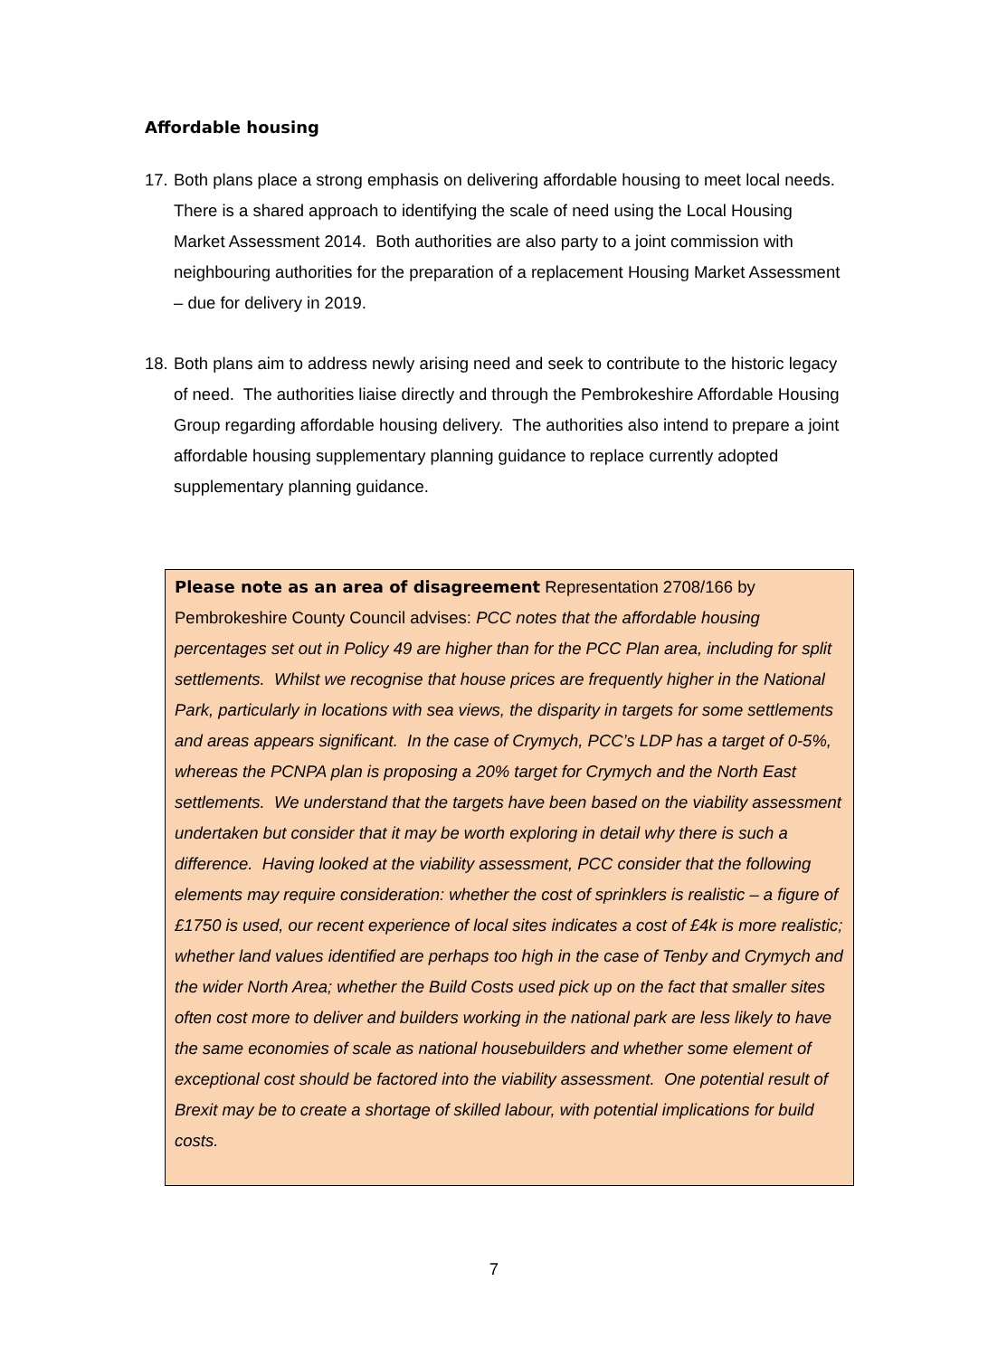Affordable housing
17. Both plans place a strong emphasis on delivering affordable housing to meet local needs. There is a shared approach to identifying the scale of need using the Local Housing Market Assessment 2014. Both authorities are also party to a joint commission with neighbouring authorities for the preparation of a replacement Housing Market Assessment – due for delivery in 2019.
18. Both plans aim to address newly arising need and seek to contribute to the historic legacy of need. The authorities liaise directly and through the Pembrokeshire Affordable Housing Group regarding affordable housing delivery. The authorities also intend to prepare a joint affordable housing supplementary planning guidance to replace currently adopted supplementary planning guidance.
Please note as an area of disagreement Representation 2708/166 by Pembrokeshire County Council advises: PCC notes that the affordable housing percentages set out in Policy 49 are higher than for the PCC Plan area, including for split settlements. Whilst we recognise that house prices are frequently higher in the National Park, particularly in locations with sea views, the disparity in targets for some settlements and areas appears significant. In the case of Crymych, PCC’s LDP has a target of 0-5%, whereas the PCNPA plan is proposing a 20% target for Crymych and the North East settlements. We understand that the targets have been based on the viability assessment undertaken but consider that it may be worth exploring in detail why there is such a difference. Having looked at the viability assessment, PCC consider that the following elements may require consideration: whether the cost of sprinklers is realistic – a figure of £1750 is used, our recent experience of local sites indicates a cost of £4k is more realistic; whether land values identified are perhaps too high in the case of Tenby and Crymych and the wider North Area; whether the Build Costs used pick up on the fact that smaller sites often cost more to deliver and builders working in the national park are less likely to have the same economies of scale as national housebuilders and whether some element of exceptional cost should be factored into the viability assessment. One potential result of Brexit may be to create a shortage of skilled labour, with potential implications for build costs.
7